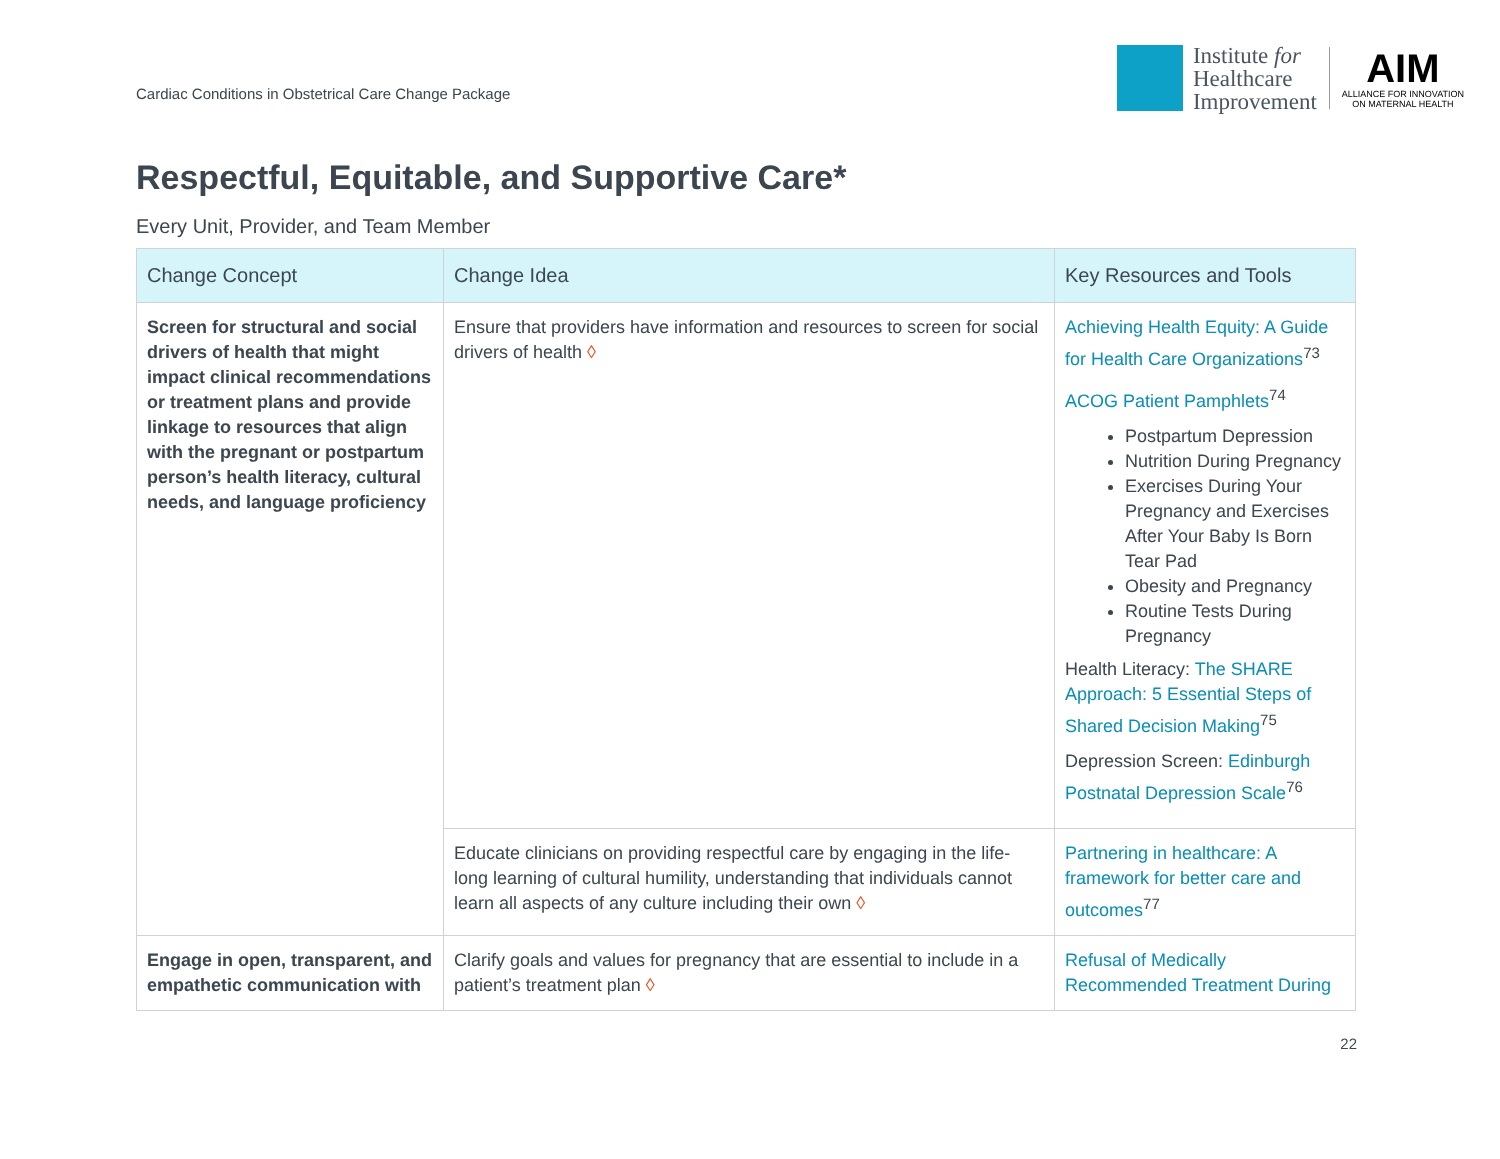Cardiac Conditions in Obstetrical Care Change Package
Institute for
Healthcare
Improvement
AIM
ALLIANCE FOR INNOVATION
ON MATERNAL HEALTH
Respectful, Equitable, and Supportive Care*
Every Unit, Provider, and Team Member
| Change Concept | Change Idea | Key Resources and Tools |
| --- | --- | --- |
| Screen for structural and social drivers of health that might impact clinical recommendations or treatment plans and provide linkage to resources that align with the pregnant or postpartum person’s health literacy, cultural needs, and language proficiency | Ensure that providers have information and resources to screen for social drivers of health ◊ | Achieving Health Equity: A Guide for Health Care Organizations<sup>73</sup> ACOG Patient Pamphlets<sup>74</sup> Postpartum Depression Nutrition During Pregnancy Exercises During Your Pregnancy and Exercises After Your Baby Is Born Tear Pad Obesity and Pregnancy Routine Tests During Pregnancy Health Literacy: The SHARE Approach: 5 Essential Steps of Shared Decision Making<sup>75</sup> Depression Screen: Edinburgh Postnatal Depression Scale<sup>76</sup> |
| | Educate clinicians on providing respectful care by engaging in the life-long learning of cultural humility, understanding that individuals cannot learn all aspects of any culture including their own ◊ | Partnering in healthcare: A framework for better care and outcomes<sup>77</sup> |
| Engage in open, transparent, and empathetic communication with | Clarify goals and values for pregnancy that are essential to include in a patient’s treatment plan ◊ | Refusal of Medically Recommended Treatment During |
22